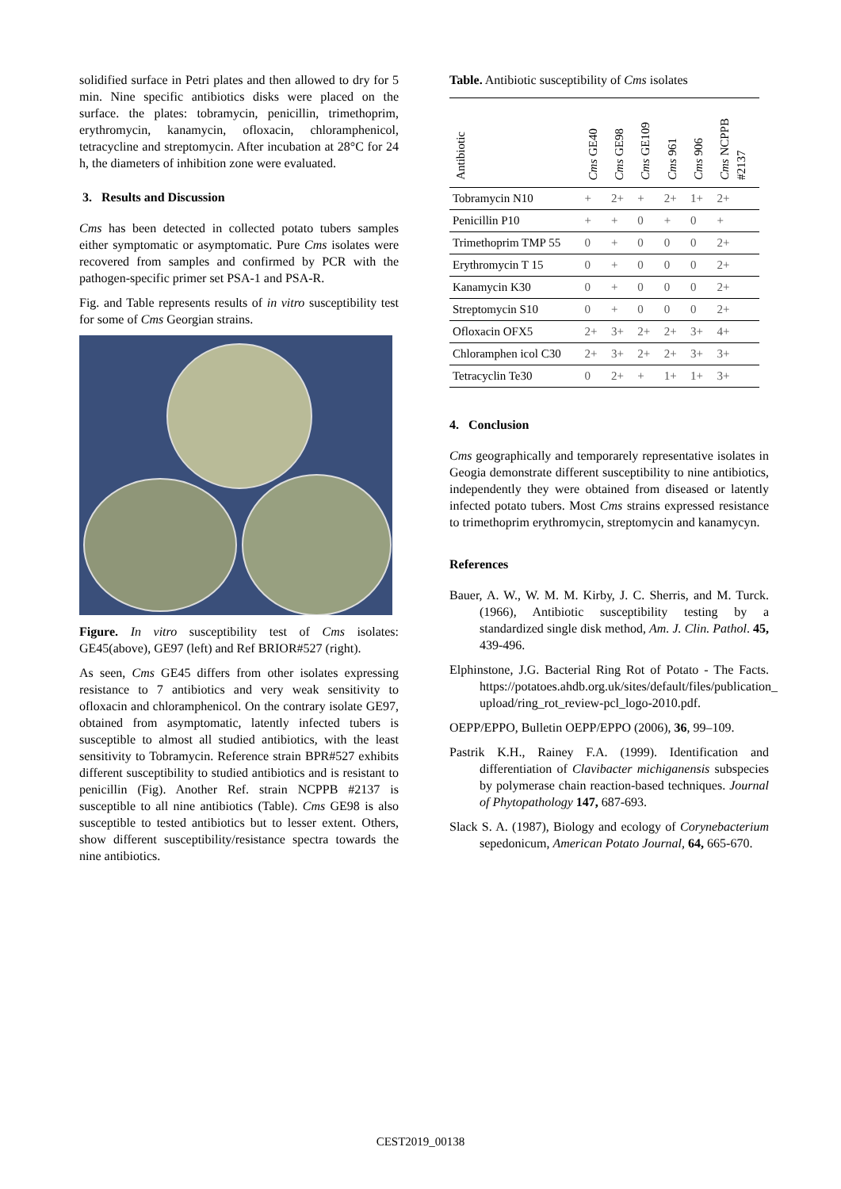solidified surface in Petri plates and then allowed to dry for 5 min. Nine specific antibiotics disks were placed on the surface. the plates: tobramycin, penicillin, trimethoprim, erythromycin, kanamycin, ofloxacin, chloramphenicol, tetracycline and streptomycin. After incubation at 28°C for 24 h, the diameters of inhibition zone were evaluated.
3. Results and Discussion
Cms has been detected in collected potato tubers samples either symptomatic or asymptomatic. Pure Cms isolates were recovered from samples and confirmed by PCR with the pathogen-specific primer set PSA-1 and PSA-R.
Fig. and Table represents results of in vitro susceptibility test for some of Cms Georgian strains.
Figure. In vitro susceptibility test of Cms isolates: GE45(above), GE97 (left) and Ref BRIOR#527 (right).
As seen, Cms GE45 differs from other isolates expressing resistance to 7 antibiotics and very weak sensitivity to ofloxacin and chloramphenicol. On the contrary isolate GE97, obtained from asymptomatic, latently infected tubers is susceptible to almost all studied antibiotics, with the least sensitivity to Tobramycin. Reference strain BPR#527 exhibits different susceptibility to studied antibiotics and is resistant to penicillin (Fig). Another Ref. strain NCPPB #2137 is susceptible to all nine antibiotics (Table). Cms GE98 is also susceptible to tested antibiotics but to lesser extent. Others, show different susceptibility/resistance spectra towards the nine antibiotics.
Table. Antibiotic susceptibility of Cms isolates
| Antibiotic | Cms GE40 | Cms GE98 | Cms GE109 | Cms 961 | Cms 906 | Cms NCPPB #2137 |
| --- | --- | --- | --- | --- | --- | --- |
| Tobramycin N10 | + | 2+ | + | 2+ | 1+ | 2+ |
| Penicillin P10 | + | + | 0 | + | 0 | + |
| Trimethoprim TMP 55 | 0 | + | 0 | 0 | 0 | 2+ |
| Erythromycin T 15 | 0 | + | 0 | 0 | 0 | 2+ |
| Kanamycin K30 | 0 | + | 0 | 0 | 0 | 2+ |
| Streptomycin S10 | 0 | + | 0 | 0 | 0 | 2+ |
| Ofloxacin OFX5 | 2+ | 3+ | 2+ | 2+ | 3+ | 4+ |
| Chloramphen icol C30 | 2+ | 3+ | 2+ | 2+ | 3+ | 3+ |
| Tetracyclin Te30 | 0 | 2+ | + | 1+ | 1+ | 3+ |
4. Conclusion
Cms geographically and temporarely representative isolates in Geogia demonstrate different susceptibility to nine antibiotics, independently they were obtained from diseased or latently infected potato tubers. Most Cms strains expressed resistance to trimethoprim erythromycin, streptomycin and kanamycyn.
References
Bauer, A. W., W. M. M. Kirby, J. C. Sherris, and M. Turck. (1966), Antibiotic susceptibility testing by a standardized single disk method, Am. J. Clin. Pathol. 45, 439-496.
Elphinstone, J.G. Bacterial Ring Rot of Potato - The Facts. https://potatoes.ahdb.org.uk/sites/default/files/publication_ upload/ring_rot_review-pcl_logo-2010.pdf.
OEPP/EPPO, Bulletin OEPP/EPPO (2006), 36, 99–109.
Pastrik K.H., Rainey F.A. (1999). Identification and differentiation of Clavibacter michiganensis subspecies by polymerase chain reaction-based techniques. Journal of Phytopathology 147, 687-693.
Slack S. A. (1987), Biology and ecology of Corynebacterium sepedonicum, American Potato Journal, 64, 665-670.
CEST2019_00138